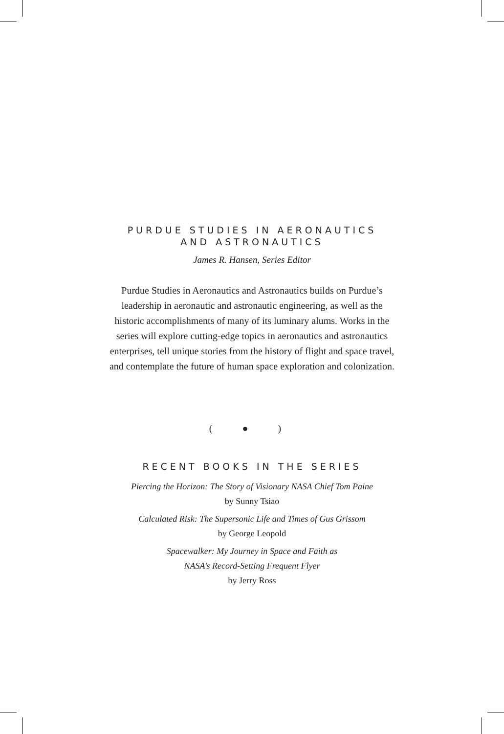PURDUE STUDIES IN AERONAUTICS
AND ASTRONAUTICS
James R. Hansen, Series Editor
Purdue Studies in Aeronautics and Astronautics builds on Purdue’s
leadership in aeronautic and astronautic engineering, as well as the
historic accomplishments of many of its luminary alums. Works in the
series will explore cutting-edge topics in aeronautics and astronautics
enterprises, tell unique stories from the history of flight and space travel,
and contemplate the future of human space exploration and colonization.
( ● )
RECENT BOOKS IN THE SERIES
Piercing the Horizon: The Story of Visionary NASA Chief Tom Paine
by Sunny Tsiao
Calculated Risk: The Supersonic Life and Times of Gus Grissom
by George Leopold
Spacewalker: My Journey in Space and Faith as
NASA’s Record-Setting Frequent Flyer
by Jerry Ross